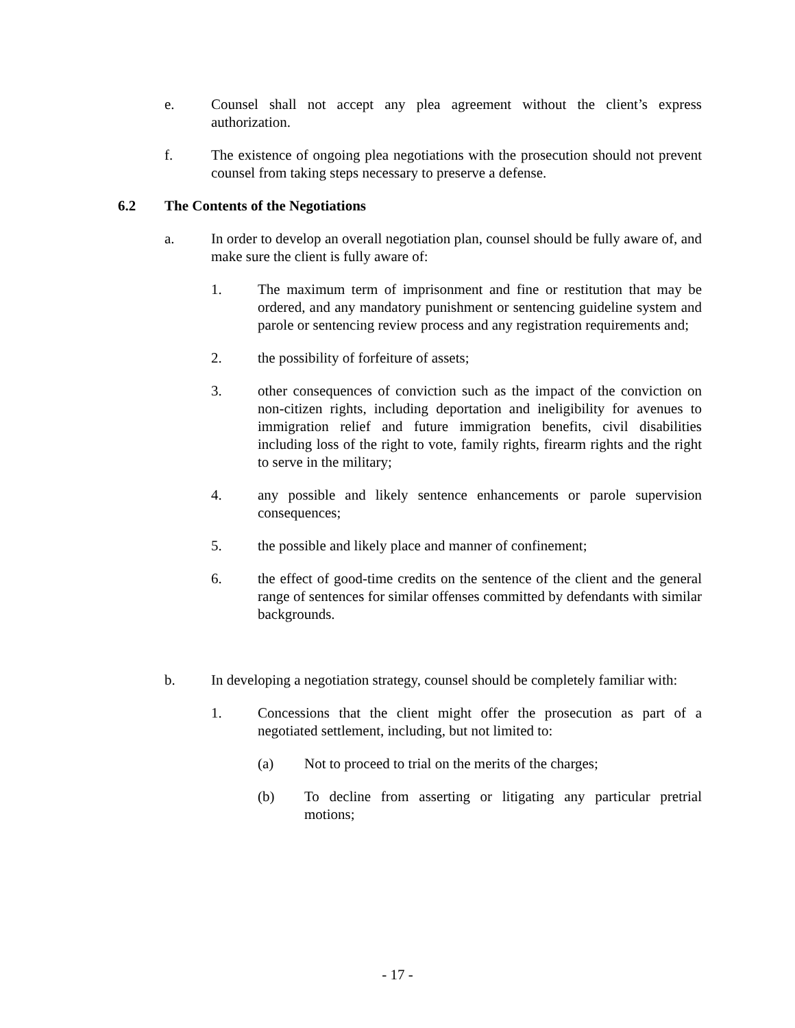e. Counsel shall not accept any plea agreement without the client’s express authorization.
f. The existence of ongoing plea negotiations with the prosecution should not prevent counsel from taking steps necessary to preserve a defense.
6.2 The Contents of the Negotiations
a. In order to develop an overall negotiation plan, counsel should be fully aware of, and make sure the client is fully aware of:
1. The maximum term of imprisonment and fine or restitution that may be ordered, and any mandatory punishment or sentencing guideline system and parole or sentencing review process and any registration requirements and;
2. the possibility of forfeiture of assets;
3. other consequences of conviction such as the impact of the conviction on non-citizen rights, including deportation and ineligibility for avenues to immigration relief and future immigration benefits, civil disabilities including loss of the right to vote, family rights, firearm rights and the right to serve in the military;
4. any possible and likely sentence enhancements or parole supervision consequences;
5. the possible and likely place and manner of confinement;
6. the effect of good-time credits on the sentence of the client and the general range of sentences for similar offenses committed by defendants with similar backgrounds.
b. In developing a negotiation strategy, counsel should be completely familiar with:
1. Concessions that the client might offer the prosecution as part of a negotiated settlement, including, but not limited to:
(a) Not to proceed to trial on the merits of the charges;
(b) To decline from asserting or litigating any particular pretrial motions;
- 17 -